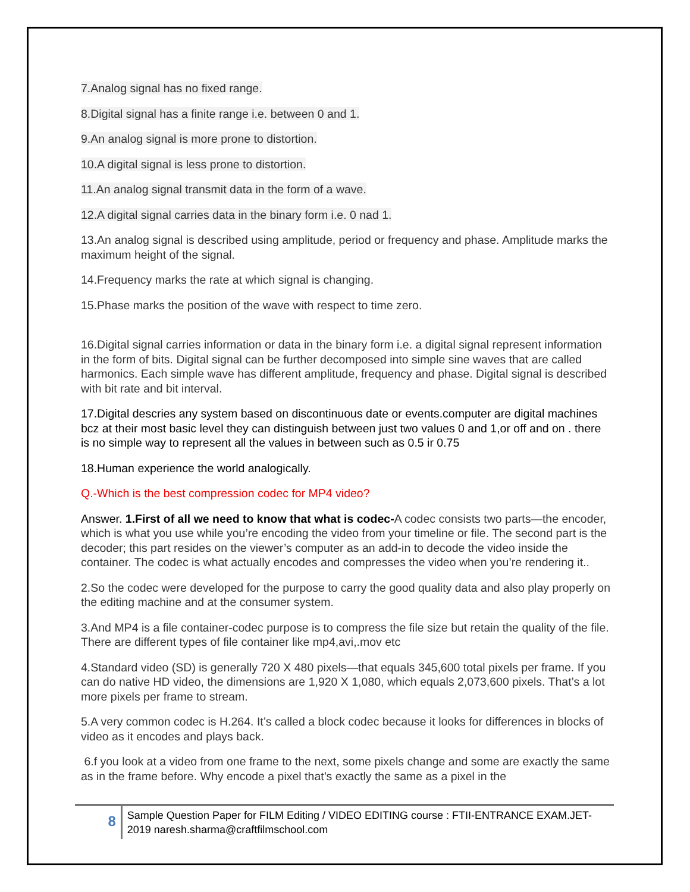7.Analog signal has no fixed range.
8.Digital signal has a finite range i.e. between 0 and 1.
9.An analog signal is more prone to distortion.
10.A digital signal is less prone to distortion.
11.An analog signal transmit data in the form of a wave.
12.A digital signal carries data in the binary form i.e. 0 nad 1.
13.An analog signal is described using amplitude, period or frequency and phase. Amplitude marks the maximum height of the signal.
14.Frequency marks the rate at which signal is changing.
15.Phase marks the position of the wave with respect to time zero.
16.Digital signal carries information or data in the binary form i.e. a digital signal represent information in the form of bits. Digital signal can be further decomposed into simple sine waves that are called harmonics. Each simple wave has different amplitude, frequency and phase. Digital signal is described with bit rate and bit interval.
17.Digital descries any system based on discontinuous date or events.computer are digital machines bcz at their most basic level they can distinguish between just two values 0 and 1,or off and on . there is no simple way to represent all the values in between such as 0.5 ir 0.75
18.Human experience the world analogically.
Q.-Which is the best compression codec for MP4 video?
Answer. 1.First of all we need to know that what is codec-A codec consists two parts—the encoder, which is what you use while you’re encoding the video from your timeline or file. The second part is the decoder; this part resides on the viewer’s computer as an add-in to decode the video inside the container. The codec is what actually encodes and compresses the video when you’re rendering it..
2.So the codec were developed for the purpose to carry the good quality data and also play properly on the editing machine and at the consumer system.
3.And MP4 is a file container-codec purpose is to compress the file size but retain the quality of the file. There are different types of file container like mp4,avi,.mov etc
4.Standard video (SD) is generally 720 X 480 pixels—that equals 345,600 total pixels per frame. If you can do native HD video, the dimensions are 1,920 X 1,080, which equals 2,073,600 pixels. That’s a lot more pixels per frame to stream.
5.A very common codec is H.264. It’s called a block codec because it looks for differences in blocks of video as it encodes and plays back.
6.f you look at a video from one frame to the next, some pixels change and some are exactly the same as in the frame before. Why encode a pixel that’s exactly the same as a pixel in the
8
Sample Question Paper for FILM Editing / VIDEO EDITING course : FTII-ENTRANCE EXAM.JET-2019 naresh.sharma@craftfilmschool.com